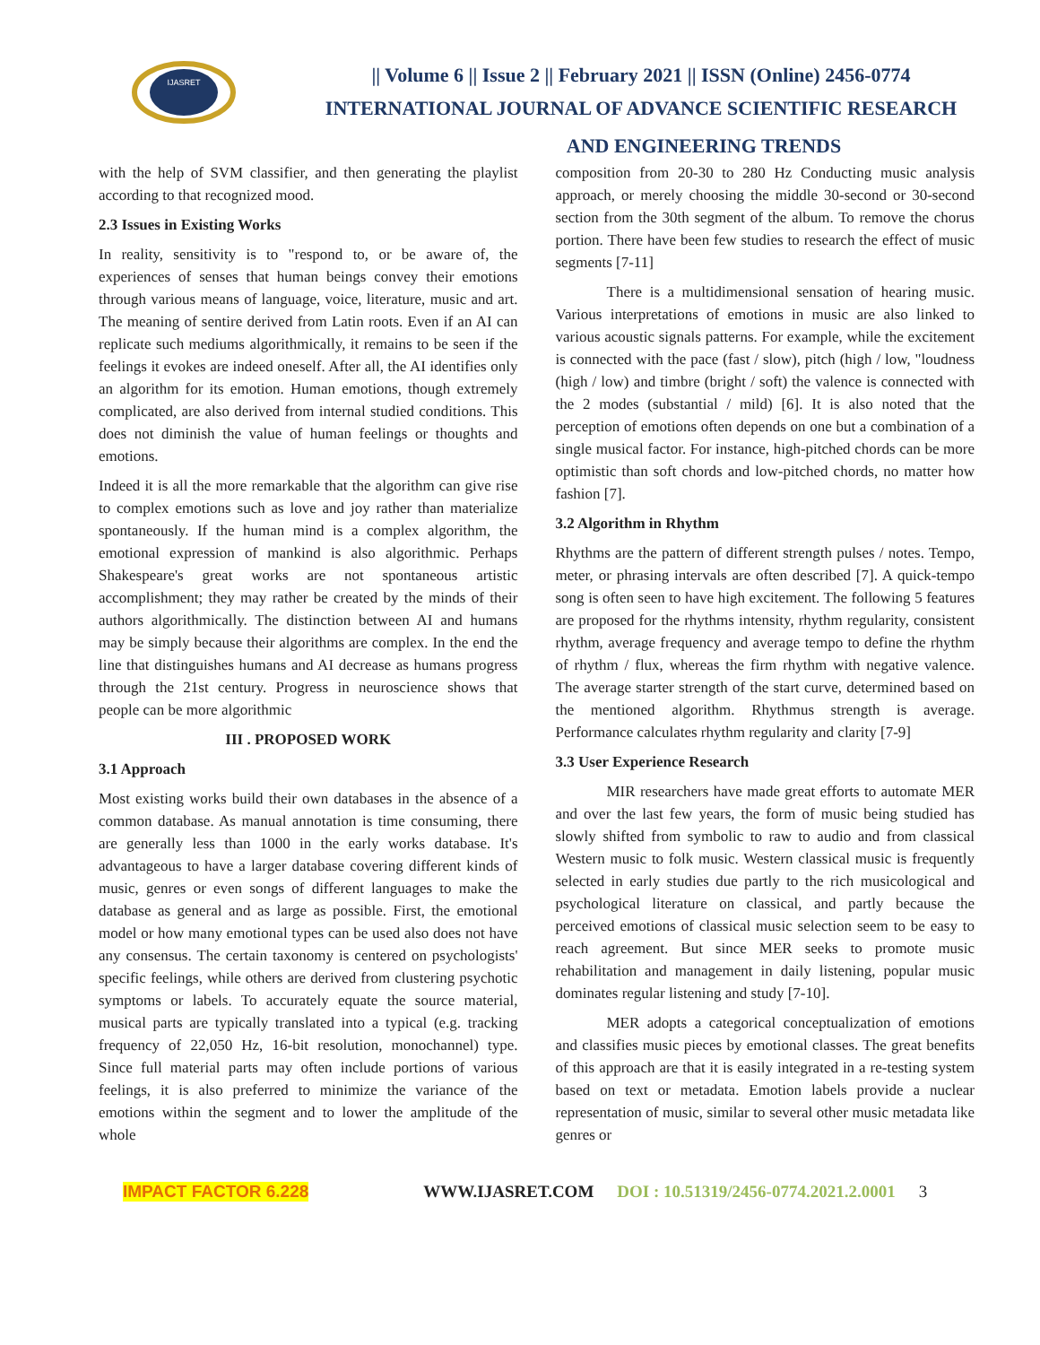IJASRET
|| Volume 6 || Issue 2 || February 2021 || ISSN (Online) 2456-0774
INTERNATIONAL JOURNAL OF ADVANCE SCIENTIFIC RESEARCH
AND ENGINEERING TRENDS
with the help of SVM classifier, and then generating the playlist according to that recognized mood.
2.3 Issues in Existing Works
In reality, sensitivity is to "respond to, or be aware of, the experiences of senses that human beings convey their emotions through various means of language, voice, literature, music and art. The meaning of sentire derived from Latin roots. Even if an AI can replicate such mediums algorithmically, it remains to be seen if the feelings it evokes are indeed oneself. After all, the AI identifies only an algorithm for its emotion. Human emotions, though extremely complicated, are also derived from internal studied conditions. This does not diminish the value of human feelings or thoughts and emotions.
Indeed it is all the more remarkable that the algorithm can give rise to complex emotions such as love and joy rather than materialize spontaneously. If the human mind is a complex algorithm, the emotional expression of mankind is also algorithmic. Perhaps Shakespeare's great works are not spontaneous artistic accomplishment; they may rather be created by the minds of their authors algorithmically. The distinction between AI and humans may be simply because their algorithms are complex. In the end the line that distinguishes humans and AI decrease as humans progress through the 21st century. Progress in neuroscience shows that people can be more algorithmic
III . PROPOSED WORK
3.1 Approach
Most existing works build their own databases in the absence of a common database. As manual annotation is time consuming, there are generally less than 1000 in the early works database. It's advantageous to have a larger database covering different kinds of music, genres or even songs of different languages to make the database as general and as large as possible. First, the emotional model or how many emotional types can be used also does not have any consensus. The certain taxonomy is centered on psychologists' specific feelings, while others are derived from clustering psychotic symptoms or labels. To accurately equate the source material, musical parts are typically translated into a typical (e.g. tracking frequency of 22,050 Hz, 16-bit resolution, monochannel) type. Since full material parts may often include portions of various feelings, it is also preferred to minimize the variance of the emotions within the segment and to lower the amplitude of the whole
composition from 20-30 to 280 Hz Conducting music analysis approach, or merely choosing the middle 30-second or 30-second section from the 30th segment of the album. To remove the chorus portion. There have been few studies to research the effect of music segments [7-11]
There is a multidimensional sensation of hearing music. Various interpretations of emotions in music are also linked to various acoustic signals patterns. For example, while the excitement is connected with the pace (fast / slow), pitch (high / low, "loudness (high / low) and timbre (bright / soft) the valence is connected with the 2 modes (substantial / mild) [6]. It is also noted that the perception of emotions often depends on one but a combination of a single musical factor. For instance, high-pitched chords can be more optimistic than soft chords and low-pitched chords, no matter how fashion [7].
3.2 Algorithm in Rhythm
Rhythms are the pattern of different strength pulses / notes. Tempo, meter, or phrasing intervals are often described [7]. A quick-tempo song is often seen to have high excitement. The following 5 features are proposed for the rhythms intensity, rhythm regularity, consistent rhythm, average frequency and average tempo to define the rhythm of rhythm / flux, whereas the firm rhythm with negative valence. The average starter strength of the start curve, determined based on the mentioned algorithm. Rhythmus strength is average. Performance calculates rhythm regularity and clarity [7-9]
3.3 User Experience Research
MIR researchers have made great efforts to automate MER and over the last few years, the form of music being studied has slowly shifted from symbolic to raw to audio and from classical Western music to folk music. Western classical music is frequently selected in early studies due partly to the rich musicological and psychological literature on classical, and partly because the perceived emotions of classical music selection seem to be easy to reach agreement. But since MER seeks to promote music rehabilitation and management in daily listening, popular music dominates regular listening and study [7-10].
MER adopts a categorical conceptualization of emotions and classifies music pieces by emotional classes. The great benefits of this approach are that it is easily integrated in a re-testing system based on text or metadata. Emotion labels provide a nuclear representation of music, similar to several other music metadata like genres or
IMPACT FACTOR 6.228 WWW.IJASRET.COM DOI : 10.51319/2456-0774.2021.2.0001 3